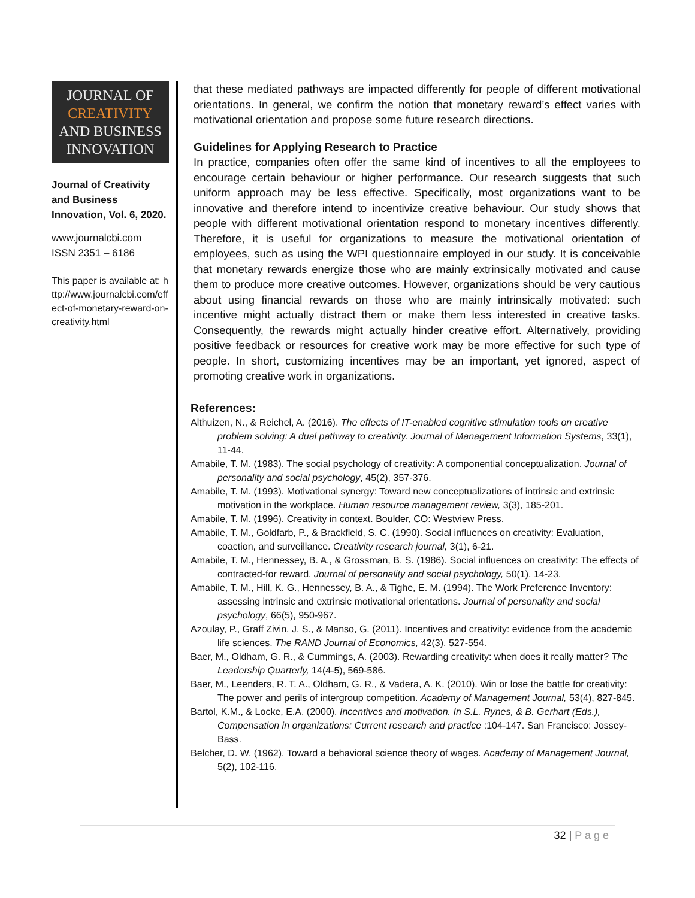JOURNAL OF
CREATIVITY
AND BUSINESS
INNOVATION
Journal of Creativity and Business Innovation, Vol. 6, 2020.
www.journalcbi.com
ISSN 2351 – 6186
This paper is available at: http://www.journalcbi.com/effect-of-monetary-reward-on-creativity.html
that these mediated pathways are impacted differently for people of different motivational orientations. In general, we confirm the notion that monetary reward’s effect varies with motivational orientation and propose some future research directions.
Guidelines for Applying Research to Practice
In practice, companies often offer the same kind of incentives to all the employees to encourage certain behaviour or higher performance. Our research suggests that such uniform approach may be less effective. Specifically, most organizations want to be innovative and therefore intend to incentivize creative behaviour. Our study shows that people with different motivational orientation respond to monetary incentives differently. Therefore, it is useful for organizations to measure the motivational orientation of employees, such as using the WPI questionnaire employed in our study. It is conceivable that monetary rewards energize those who are mainly extrinsically motivated and cause them to produce more creative outcomes. However, organizations should be very cautious about using financial rewards on those who are mainly intrinsically motivated: such incentive might actually distract them or make them less interested in creative tasks. Consequently, the rewards might actually hinder creative effort. Alternatively, providing positive feedback or resources for creative work may be more effective for such type of people. In short, customizing incentives may be an important, yet ignored, aspect of promoting creative work in organizations.
References:
Althuizen, N., & Reichel, A. (2016). The effects of IT-enabled cognitive stimulation tools on creative problem solving: A dual pathway to creativity. Journal of Management Information Systems, 33(1), 11-44.
Amabile, T. M. (1983). The social psychology of creativity: A componential conceptualization. Journal of personality and social psychology, 45(2), 357-376.
Amabile, T. M. (1993). Motivational synergy: Toward new conceptualizations of intrinsic and extrinsic motivation in the workplace. Human resource management review, 3(3), 185-201.
Amabile, T. M. (1996). Creativity in context. Boulder, CO: Westview Press.
Amabile, T. M., Goldfarb, P., & Brackfleld, S. C. (1990). Social influences on creativity: Evaluation, coaction, and surveillance. Creativity research journal, 3(1), 6-21.
Amabile, T. M., Hennessey, B. A., & Grossman, B. S. (1986). Social influences on creativity: The effects of contracted-for reward. Journal of personality and social psychology, 50(1), 14-23.
Amabile, T. M., Hill, K. G., Hennessey, B. A., & Tighe, E. M. (1994). The Work Preference Inventory: assessing intrinsic and extrinsic motivational orientations. Journal of personality and social psychology, 66(5), 950-967.
Azoulay, P., Graff Zivin, J. S., & Manso, G. (2011). Incentives and creativity: evidence from the academic life sciences. The RAND Journal of Economics, 42(3), 527-554.
Baer, M., Oldham, G. R., & Cummings, A. (2003). Rewarding creativity: when does it really matter? The Leadership Quarterly, 14(4-5), 569-586.
Baer, M., Leenders, R. T. A., Oldham, G. R., & Vadera, A. K. (2010). Win or lose the battle for creativity: The power and perils of intergroup competition. Academy of Management Journal, 53(4), 827-845.
Bartol, K.M., & Locke, E.A. (2000). Incentives and motivation. In S.L. Rynes, & B. Gerhart (Eds.), Compensation in organizations: Current research and practice :104-147. San Francisco: Jossey-Bass.
Belcher, D. W. (1962). Toward a behavioral science theory of wages. Academy of Management Journal, 5(2), 102-116.
32 | P a g e